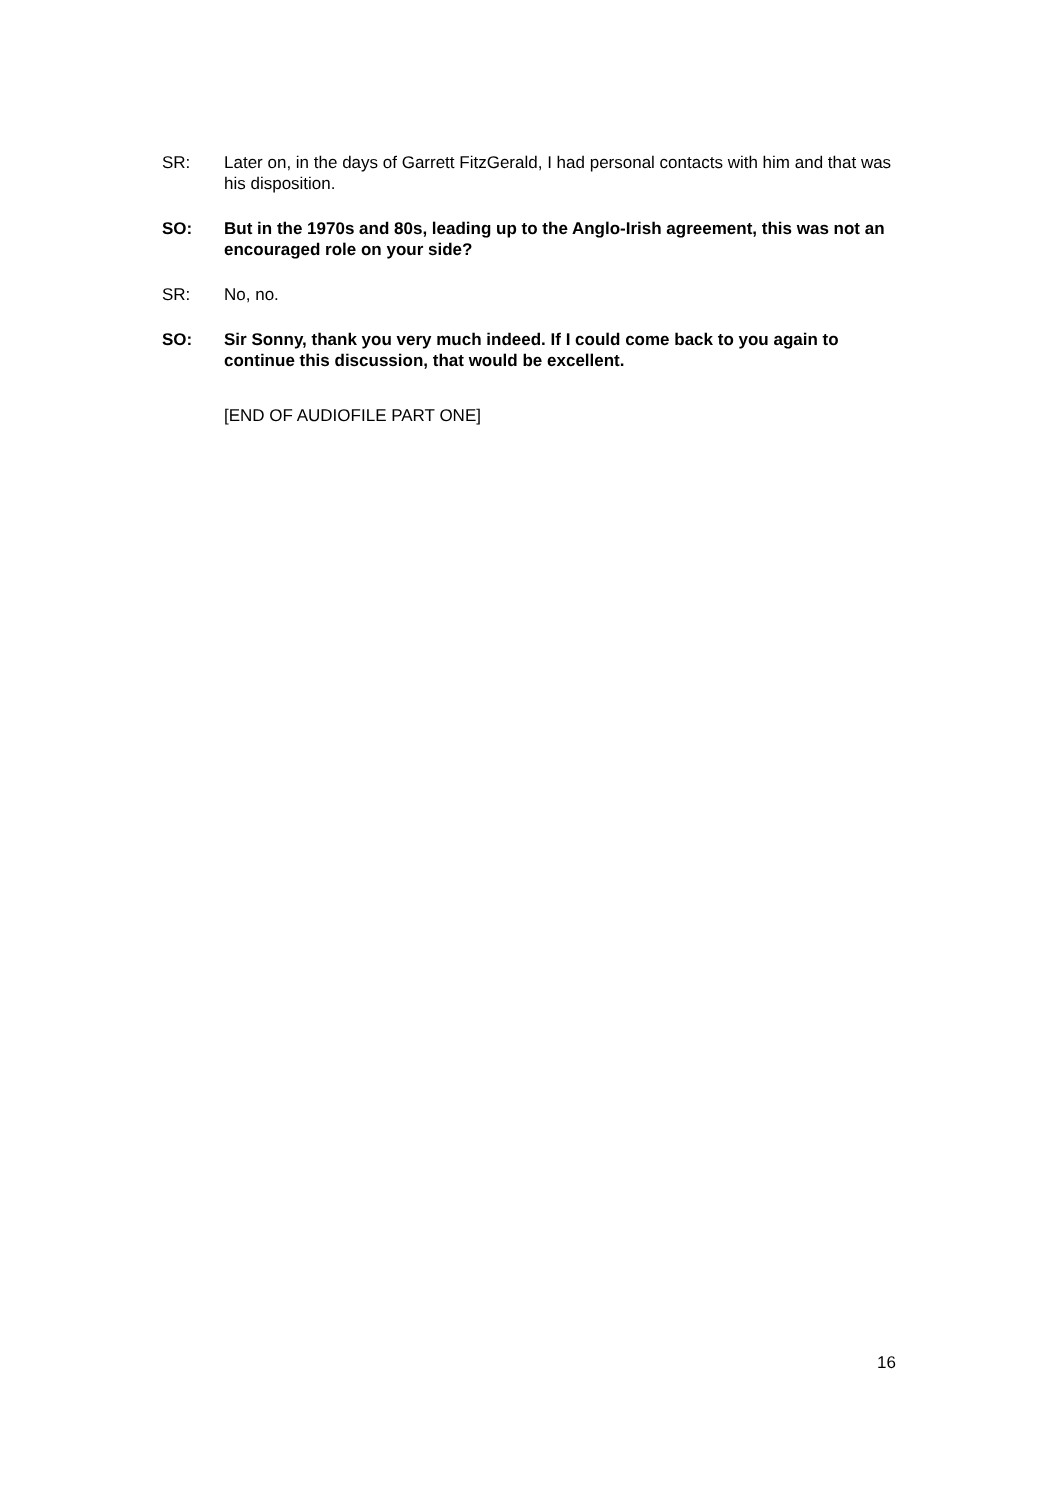SR: Later on, in the days of Garrett FitzGerald, I had personal contacts with him and that was his disposition.
SO: But in the 1970s and 80s, leading up to the Anglo-Irish agreement, this was not an encouraged role on your side?
SR: No, no.
SO: Sir Sonny, thank you very much indeed. If I could come back to you again to continue this discussion, that would be excellent.
[END OF AUDIOFILE PART ONE]
16